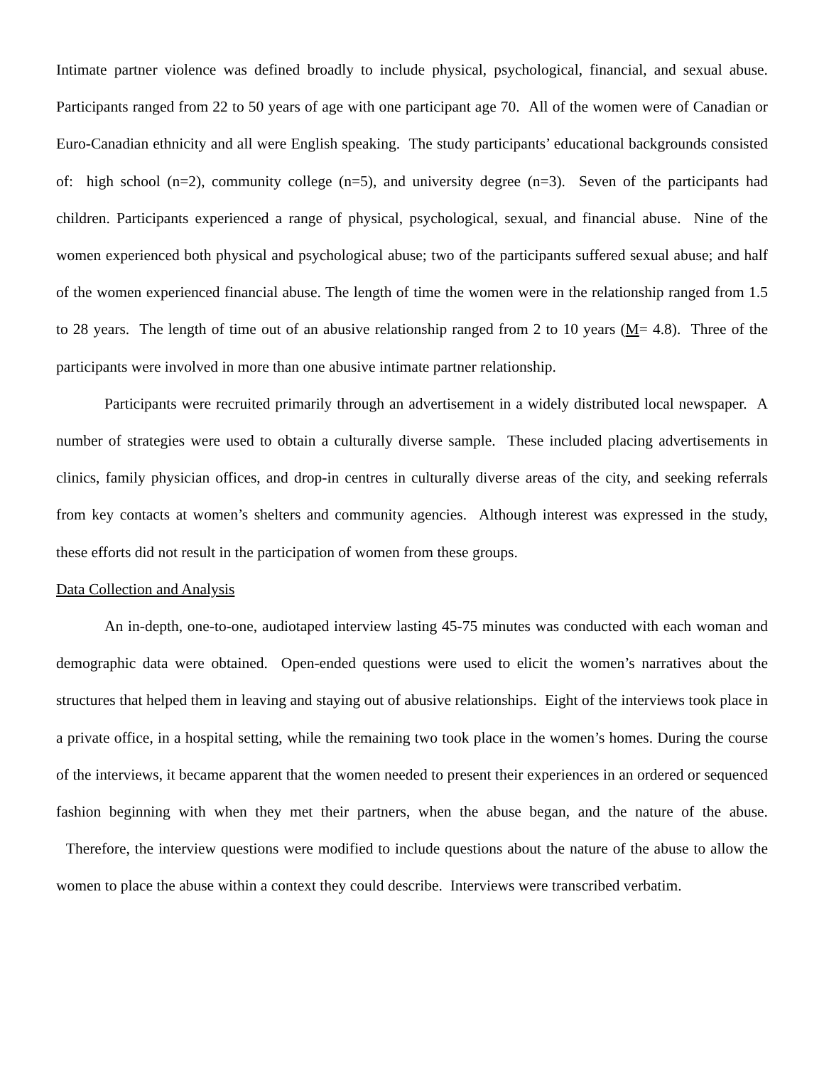Intimate partner violence was defined broadly to include physical, psychological, financial, and sexual abuse. Participants ranged from 22 to 50 years of age with one participant age 70. All of the women were of Canadian or Euro-Canadian ethnicity and all were English speaking. The study participants’ educational backgrounds consisted of: high school (n=2), community college (n=5), and university degree (n=3). Seven of the participants had children. Participants experienced a range of physical, psychological, sexual, and financial abuse. Nine of the women experienced both physical and psychological abuse; two of the participants suffered sexual abuse; and half of the women experienced financial abuse. The length of time the women were in the relationship ranged from 1.5 to 28 years. The length of time out of an abusive relationship ranged from 2 to 10 years (M= 4.8). Three of the participants were involved in more than one abusive intimate partner relationship.
Participants were recruited primarily through an advertisement in a widely distributed local newspaper. A number of strategies were used to obtain a culturally diverse sample. These included placing advertisements in clinics, family physician offices, and drop-in centres in culturally diverse areas of the city, and seeking referrals from key contacts at women’s shelters and community agencies. Although interest was expressed in the study, these efforts did not result in the participation of women from these groups.
Data Collection and Analysis
An in-depth, one-to-one, audiotaped interview lasting 45-75 minutes was conducted with each woman and demographic data were obtained. Open-ended questions were used to elicit the women’s narratives about the structures that helped them in leaving and staying out of abusive relationships. Eight of the interviews took place in a private office, in a hospital setting, while the remaining two took place in the women’s homes. During the course of the interviews, it became apparent that the women needed to present their experiences in an ordered or sequenced fashion beginning with when they met their partners, when the abuse began, and the nature of the abuse. Therefore, the interview questions were modified to include questions about the nature of the abuse to allow the women to place the abuse within a context they could describe. Interviews were transcribed verbatim.